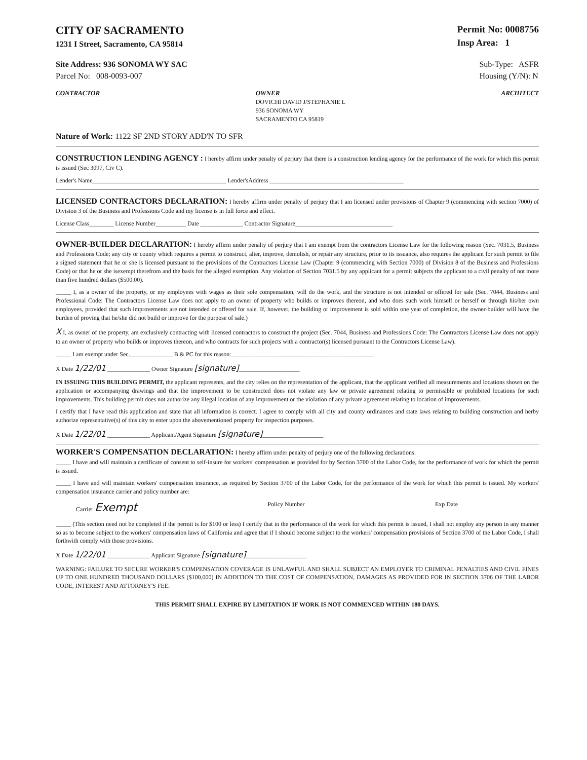CITY OF SACRAMENTO
1231 I Street, Sacramento, CA 95814
Permit No: 0008756
Insp Area: 1
Site Address: 936 SONOMA WY SAC
Parcel No: 008-0093-007
Sub-Type: ASFR
Housing (Y/N): N
CONTRACTOR OWNER
DOVICHI DAVID J/STEPHANIE L
936 SONOMA WY
SACRAMENTO CA 95819
ARCHITECT
Nature of Work: 1122 SF 2ND STORY ADD'N TO SFR
CONSTRUCTION LENDING AGENCY : I hereby affirm under penalty of perjury that there is a construction lending agency for the performance of the work for which this permit is issued (Sec 3097, Civ C).
Lender's Name____________________________________________ Lender'sAddress ____________________________________________
LICENSED CONTRACTORS DECLARATION: I hereby affirm under penalty of perjury that I am licensed under provisions of Chapter 9 (commencing with section 7000) of Division 3 of the Business and Professions Code and my license is in full force and effect.
License Class________ License Number__________ Date ______________ Contractor Signature________________________________
OWNER-BUILDER DECLARATION: I hereby affirm under penalty of perjury that I am exempt from the contractors License Law for the following reason (Sec. 7031.5, Business and Professions Code; any city or county which requires a permit to construct, alter, improve, demolish, or repair any structure, prior to its issuance, also requires the applicant for such permit to file a signed statement that he or she is licensed pursuant to the provisions of the Contractors License Law (Chapter 9 (commencing with Section 7000) of Division 8 of the Business and Professions Code) or that he or she isexempt therefrom and the basis for the alleged exemption. Any violation of Section 7031.5 by any applicant for a permit subjects the applicant to a civil penalty of not more than five hundred dollars ($500.00).
_____ I, as a owner of the property, or my employees with wages as their sole compensation, will do the work, and the structure is not intended or offered for sale (Sec. 7044, Business and Professional Code: The Contractors License Law does not apply to an owner of property who builds or improves thereon, and who does such work himself or herself or through his/her own employees, provided that such improvements are not intended or offered for sale. If, however, the building or improvement is sold within one year of completion, the owner-builder will have the burden of proving that he/she did not build or improve for the purpose of sale.)
X I, as owner of the property, am exclusively contracting with licensed contractors to construct the project (Sec. 7044, Business and Professions Code: The Contractors License Law does not apply to an owner of property who builds or improves thereon, and who contracts for such projects with a contractor(s) licensed pursuant to the Contractors License Law).
_____ I am exempt under Sec.______________ B & PC for this reason:_______________________________________________
X Date 1/22/01 ______________ Owner Signature [signature]____________________
IN ISSUING THIS BUILDING PERMIT, the applicant represents, and the city relies on the representation of the applicant, that the applicant verified all measurements and locations shown on the application or accompanying drawings and that the improvement to be constructed does not violate any law or private agreement relating to permissible or prohibited locations for such improvements. This building permit does not authorize any illegal location of any improvement or the violation of any private agreement relating to location of improvements.
I certify that I have read this application and state that all information is correct. I agree to comply with all city and county ordinances and state laws relating to building construction and herby authorize representative(s) of this city to enter upon the abovementioned property for inspection purposes.
X Date 1/22/01 ______________ Applicant/Agent Signature [signature]____________________
WORKER'S COMPENSATION DECLARATION: I hereby affirm under penalty of perjury one of the following declarations:
_____ I have and will maintain a certificate of consent to self-insure for workers' compensation as provided for by Section 3700 of the Labor Code, for the performance of work for which the permit is issued.
_____ I have and will maintain workers' compensation insurance, as required by Section 3700 of the Labor Code, for the performance of the work for which this permit is issued. My workers' compensation insurance carrier and policy number are:
Carrier Exempt Policy Number Exp Date
_____ (This section need not be completed if the permit is for $100 or less) I certify that in the performance of the work for which this permit is issued, I shall not employ any person in any manner so as to become subject to the workers' compensation laws of California and agree that if I should become subject to the workers' compensation provisions of Section 3700 of the Labor Code, I shall forthwith comply with those provisions.
X Date 1/22/01 ______________ Applicant Signature [signature]____________________
WARNING: FAILURE TO SECURE WORKER'S COMPENSATION COVERAGE IS UNLAWFUL AND SHALL SUBJECT AN EMPLOYER TO CRIMINAL PENALTIES AND CIVIL FINES UP TO ONE HUNDRED THOUSAND DOLLARS ($100,000) IN ADDITION TO THE COST OF COMPENSATION, DAMAGES AS PROVIDED FOR IN SECTION 3706 OF THE LABOR CODE, INTEREST AND ATTORNEY'S FEE.
THIS PERMIT SHALL EXPIRE BY LIMITATION IF WORK IS NOT COMMENCED WITHIN 180 DAYS.